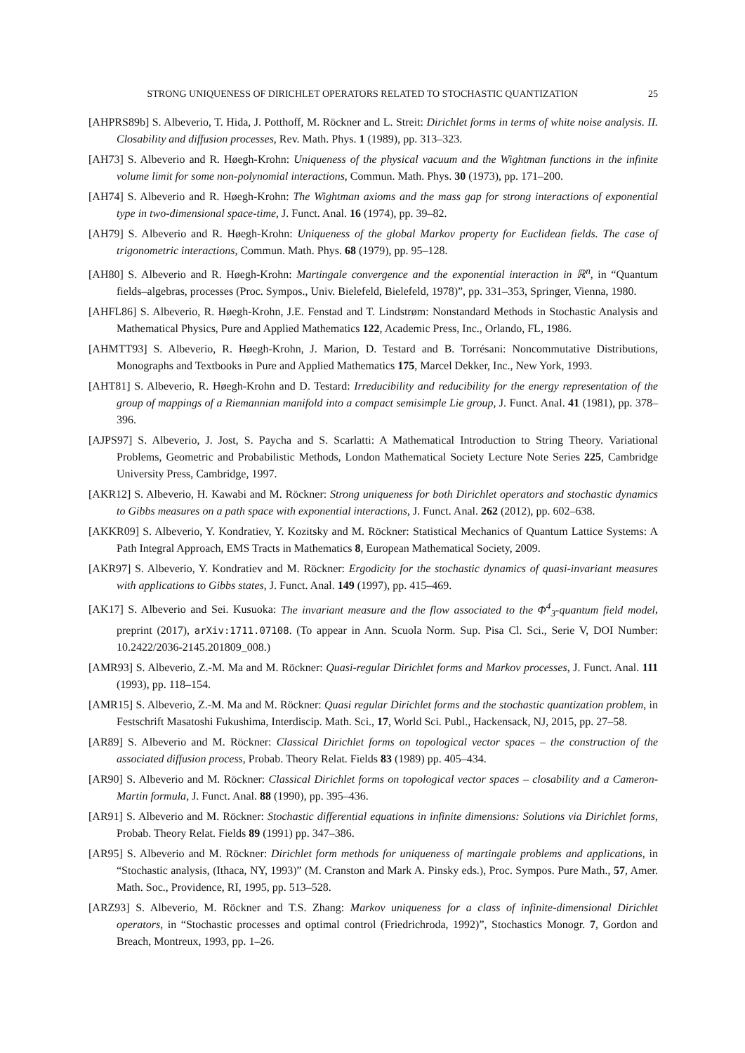STRONG UNIQUENESS OF DIRICHLET OPERATORS RELATED TO STOCHASTIC QUANTIZATION 25
[AHPRS89b] S. Albeverio, T. Hida, J. Potthoff, M. Röckner and L. Streit: Dirichlet forms in terms of white noise analysis. II. Closability and diffusion processes, Rev. Math. Phys. 1 (1989), pp. 313–323.
[AH73] S. Albeverio and R. Høegh-Krohn: Uniqueness of the physical vacuum and the Wightman functions in the infinite volume limit for some non-polynomial interactions, Commun. Math. Phys. 30 (1973), pp. 171–200.
[AH74] S. Albeverio and R. Høegh-Krohn: The Wightman axioms and the mass gap for strong interactions of exponential type in two-dimensional space-time, J. Funct. Anal. 16 (1974), pp. 39–82.
[AH79] S. Albeverio and R. Høegh-Krohn: Uniqueness of the global Markov property for Euclidean fields. The case of trigonometric interactions, Commun. Math. Phys. 68 (1979), pp. 95–128.
[AH80] S. Albeverio and R. Høegh-Krohn: Martingale convergence and the exponential interaction in ℝ<sup>n</sup>, in “Quantum fields–algebras, processes (Proc. Sympos., Univ. Bielefeld, Bielefeld, 1978)”, pp. 331–353, Springer, Vienna, 1980.
[AHFL86] S. Albeverio, R. Høegh-Krohn, J.E. Fenstad and T. Lindstrøm: Nonstandard Methods in Stochastic Analysis and Mathematical Physics, Pure and Applied Mathematics 122, Academic Press, Inc., Orlando, FL, 1986.
[AHMTT93] S. Albeverio, R. Høegh-Krohn, J. Marion, D. Testard and B. Torrésani: Noncommutative Distributions, Monographs and Textbooks in Pure and Applied Mathematics 175, Marcel Dekker, Inc., New York, 1993.
[AHT81] S. Albeverio, R. Høegh-Krohn and D. Testard: Irreducibility and reducibility for the energy representation of the group of mappings of a Riemannian manifold into a compact semisimple Lie group, J. Funct. Anal. 41 (1981), pp. 378–396.
[AJPS97] S. Albeverio, J. Jost, S. Paycha and S. Scarlatti: A Mathematical Introduction to String Theory. Variational Problems, Geometric and Probabilistic Methods, London Mathematical Society Lecture Note Series 225, Cambridge University Press, Cambridge, 1997.
[AKR12] S. Albeverio, H. Kawabi and M. Röckner: Strong uniqueness for both Dirichlet operators and stochastic dynamics to Gibbs measures on a path space with exponential interactions, J. Funct. Anal. 262 (2012), pp. 602–638.
[AKKR09] S. Albeverio, Y. Kondratiev, Y. Kozitsky and M. Röckner: Statistical Mechanics of Quantum Lattice Systems: A Path Integral Approach, EMS Tracts in Mathematics 8, European Mathematical Society, 2009.
[AKR97] S. Albeverio, Y. Kondratiev and M. Röckner: Ergodicity for the stochastic dynamics of quasi-invariant measures with applications to Gibbs states, J. Funct. Anal. 149 (1997), pp. 415–469.
[AK17] S. Albeverio and Sei. Kusuoka: The invariant measure and the flow associated to the Φ<sup>4</sup><sub>3</sub>-quantum field model, preprint (2017), arXiv:1711.07108. (To appear in Ann. Scuola Norm. Sup. Pisa Cl. Sci., Serie V, DOI Number: 10.2422/2036-2145.201809_008.)
[AMR93] S. Albeverio, Z.-M. Ma and M. Röckner: Quasi-regular Dirichlet forms and Markov processes, J. Funct. Anal. 111 (1993), pp. 118–154.
[AMR15] S. Albeverio, Z.-M. Ma and M. Röckner: Quasi regular Dirichlet forms and the stochastic quantization problem, in Festschrift Masatoshi Fukushima, Interdiscip. Math. Sci., 17, World Sci. Publ., Hackensack, NJ, 2015, pp. 27–58.
[AR89] S. Albeverio and M. Röckner: Classical Dirichlet forms on topological vector spaces – the construction of the associated diffusion process, Probab. Theory Relat. Fields 83 (1989) pp. 405–434.
[AR90] S. Albeverio and M. Röckner: Classical Dirichlet forms on topological vector spaces – closability and a Cameron-Martin formula, J. Funct. Anal. 88 (1990), pp. 395–436.
[AR91] S. Albeverio and M. Röckner: Stochastic differential equations in infinite dimensions: Solutions via Dirichlet forms, Probab. Theory Relat. Fields 89 (1991) pp. 347–386.
[AR95] S. Albeverio and M. Röckner: Dirichlet form methods for uniqueness of martingale problems and applications, in “Stochastic analysis, (Ithaca, NY, 1993)” (M. Cranston and Mark A. Pinsky eds.), Proc. Sympos. Pure Math., 57, Amer. Math. Soc., Providence, RI, 1995, pp. 513–528.
[ARZ93] S. Albeverio, M. Röckner and T.S. Zhang: Markov uniqueness for a class of infinite-dimensional Dirichlet operators, in “Stochastic processes and optimal control (Friedrichroda, 1992)”, Stochastics Monogr. 7, Gordon and Breach, Montreux, 1993, pp. 1–26.